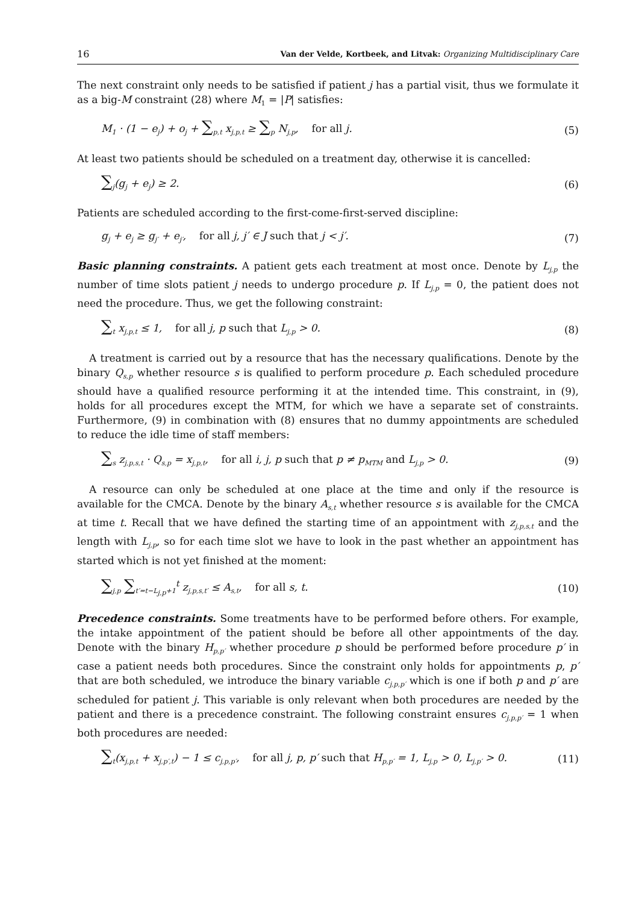16 Van der Velde, Kortbeek, and Litvak: Organizing Multidisciplinary Care
The next constraint only needs to be satisfied if patient j has a partial visit, thus we formulate it as a big-M constraint (28) where M<sub>1</sub> = |P| satisfies:
M<sub>1</sub> · (1 − e<sub>j</sub>) + o<sub>j</sub> + ∑<sub>p,t</sub> x<sub>j,p,t</sub> ≥ ∑<sub>p</sub> N<sub>j,p</sub>, for all j. (5)
At least two patients should be scheduled on a treatment day, otherwise it is cancelled:
∑<sub>j</sub>(g<sub>j</sub> + e<sub>j</sub>) ≥ 2. (6)
Patients are scheduled according to the first-come-first-served discipline:
g<sub>j</sub> + e<sub>j</sub> ≥ g<sub>j′</sub> + e<sub>j′</sub>, for all j, j′ ∈ J such that j < j′. (7)
Basic planning constraints. A patient gets each treatment at most once. Denote by L<sub>j,p</sub> the number of time slots patient j needs to undergo procedure p. If L<sub>j,p</sub> = 0, the patient does not need the procedure. Thus, we get the following constraint:
∑<sub>t</sub> x<sub>j,p,t</sub> ≤ 1, for all j, p such that L<sub>j,p</sub> > 0. (8)
A treatment is carried out by a resource that has the necessary qualifications. Denote by the binary Q<sub>s,p</sub> whether resource s is qualified to perform procedure p. Each scheduled procedure should have a qualified resource performing it at the intended time. This constraint, in (9), holds for all procedures except the MTM, for which we have a separate set of constraints. Furthermore, (9) in combination with (8) ensures that no dummy appointments are scheduled to reduce the idle time of staff members:
∑<sub>s</sub> z<sub>j,p,s,t</sub> · Q<sub>s,p</sub> = x<sub>j,p,t</sub>, for all i, j, p such that p ≠ p<sub>MTM</sub> and L<sub>j,p</sub> > 0. (9)
A resource can only be scheduled at one place at the time and only if the resource is available for the CMCA. Denote by the binary A<sub>s,t</sub> whether resource s is available for the CMCA at time t. Recall that we have defined the starting time of an appointment with z<sub>j,p,s,t</sub> and the length with L<sub>j,p</sub>, so for each time slot we have to look in the past whether an appointment has started which is not yet finished at the moment:
∑<sub>j,p</sub> ∑<sub>t′=t−L<sub>j,p</sub>+1</sub><sup>t</sup> z<sub>j,p,s,t′</sub> ≤ A<sub>s,t</sub>, for all s, t. (10)
Precedence constraints. Some treatments have to be performed before others. For example, the intake appointment of the patient should be before all other appointments of the day. Denote with the binary H<sub>p,p′</sub> whether procedure p should be performed before procedure p′ in case a patient needs both procedures. Since the constraint only holds for appointments p, p′ that are both scheduled, we introduce the binary variable c<sub>j,p,p′</sub> which is one if both p and p′ are scheduled for patient j. This variable is only relevant when both procedures are needed by the patient and there is a precedence constraint. The following constraint ensures c<sub>j,p,p′</sub> = 1 when both procedures are needed:
∑<sub>t</sub>(x<sub>j,p,t</sub> + x<sub>j,p′,t</sub>) − 1 ≤ c<sub>j,p,p′</sub>, for all j, p, p′ such that H<sub>p,p′</sub> = 1, L<sub>j,p</sub> > 0, L<sub>j,p′</sub> > 0. (11)